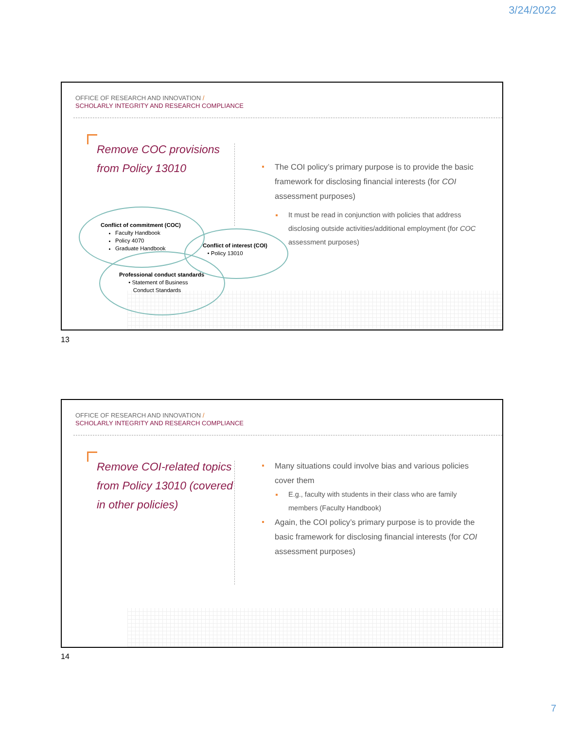3/24/2022
OFFICE OF RESEARCH AND INNOVATION /
SCHOLARLY INTEGRITY AND RESEARCH COMPLIANCE
Remove COC provisions from Policy 13010
The COI policy’s primary purpose is to provide the basic framework for disclosing financial interests (for COI assessment purposes)
It must be read in conjunction with policies that address disclosing outside activities/additional employment (for COC assessment purposes)
Conflict of commitment (COC)
Faculty Handbook
Policy 4070
Graduate Handbook
Conflict of interest (COI)
• Policy 13010
Professional conduct standards
• Statement of Business
Conduct Standards
13
OFFICE OF RESEARCH AND INNOVATION /
SCHOLARLY INTEGRITY AND RESEARCH COMPLIANCE
Remove COI-related topics from Policy 13010 (covered in other policies)
Many situations could involve bias and various policies cover them
E.g., faculty with students in their class who are family members (Faculty Handbook)
Again, the COI policy’s primary purpose is to provide the basic framework for disclosing financial interests (for COI assessment purposes)
14
7